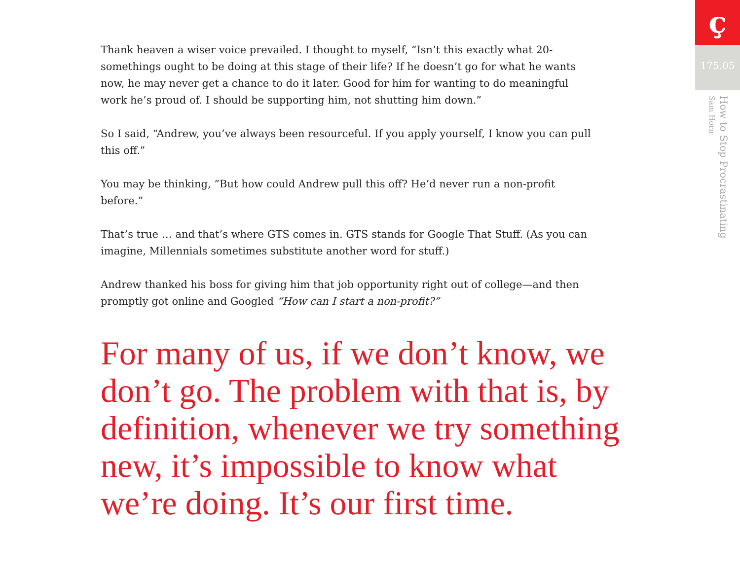Thank heaven a wiser voice prevailed. I thought to myself, “Isn’t this exactly what 20-somethings ought to be doing at this stage of their life? If he doesn’t go for what he wants now, he may never get a chance to do it later. Good for him for wanting to do meaningful work he’s proud of. I should be supporting him, not shutting him down.”
So I said, “Andrew, you’ve always been resourceful. If you apply yourself, I know you can pull this off.”
You may be thinking, “But how could Andrew pull this off? He’d never run a non-profit before.”
That’s true … and that’s where GTS comes in. GTS stands for Google That Stuff. (As you can imagine, Millennials sometimes substitute another word for stuff.)
Andrew thanked his boss for giving him that job opportunity right out of college—and then promptly got online and Googled “How can I start a non-profit?”
For many of us, if we don’t know, we don’t go. The problem with that is, by definition, whenever we try something new, it’s impossible to know what we’re doing. It’s our first time.
ç
175.05
How to Stop Procrastinating
Sam Horn